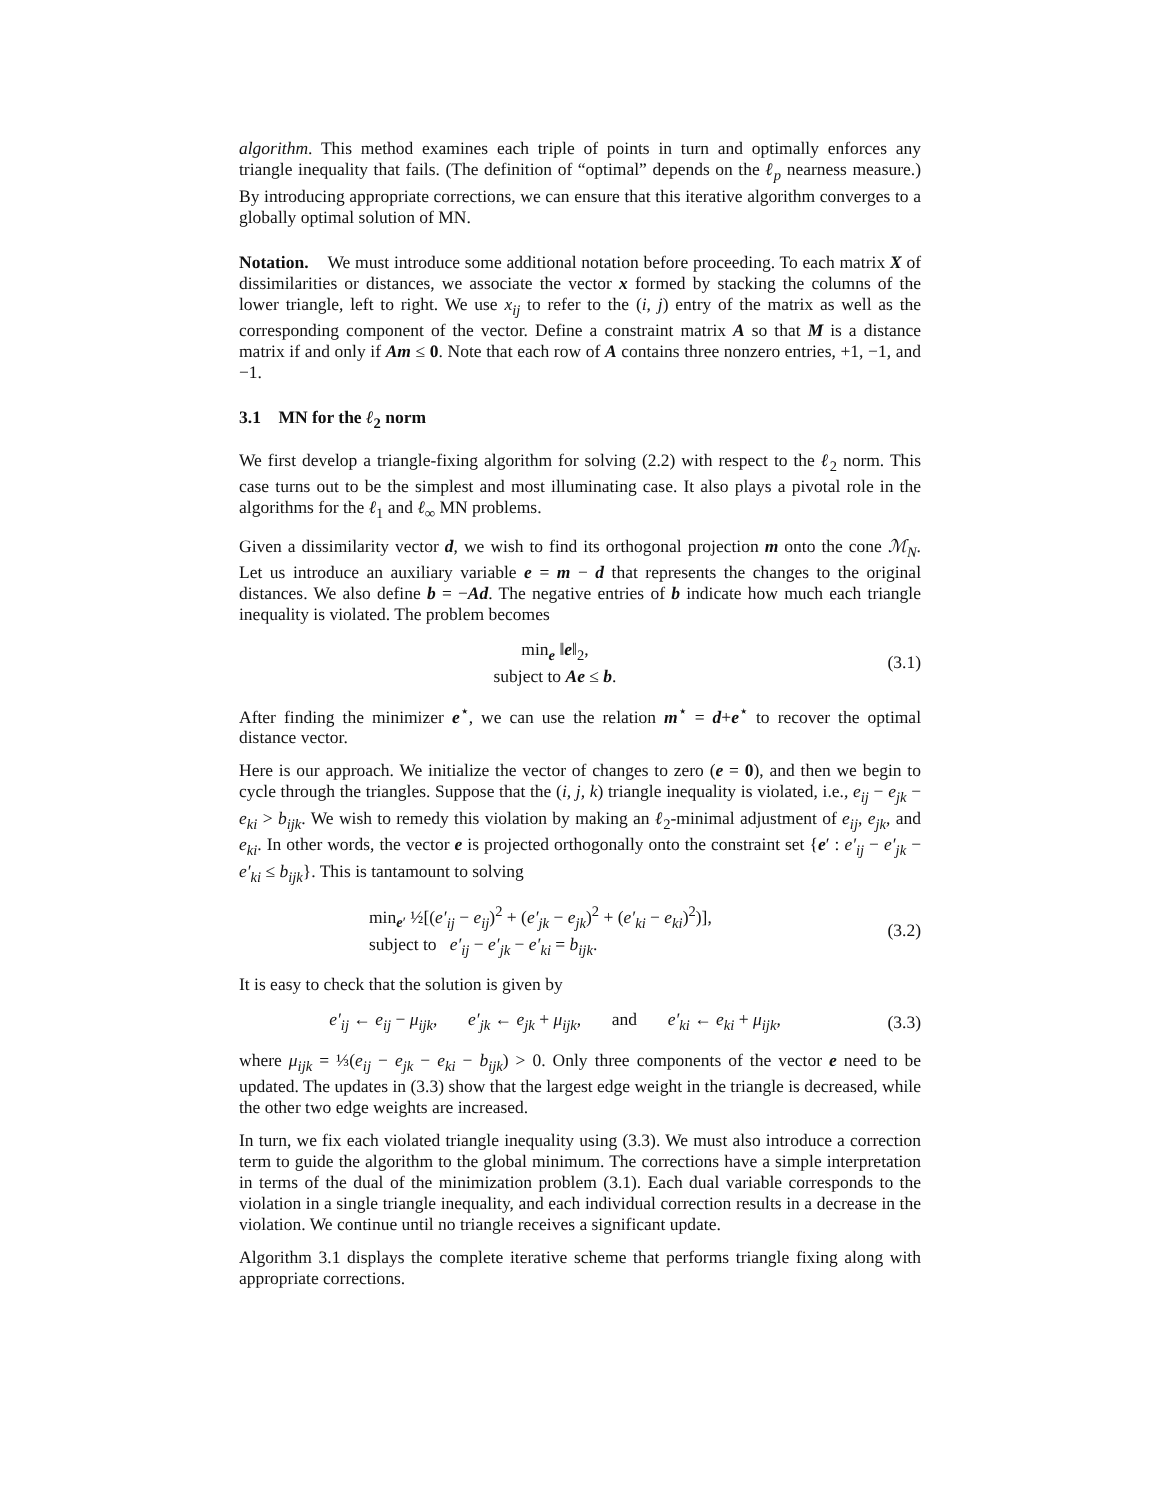algorithm. This method examines each triple of points in turn and optimally enforces any triangle inequality that fails. (The definition of “optimal” depends on the ℓ<sub>p</sub> nearness measure.) By introducing appropriate corrections, we can ensure that this iterative algorithm converges to a globally optimal solution of MN.
Notation. We must introduce some additional notation before proceeding. To each matrix X of dissimilarities or distances, we associate the vector x formed by stacking the columns of the lower triangle, left to right. We use x<sub>ij</sub> to refer to the (i, j) entry of the matrix as well as the corresponding component of the vector. Define a constraint matrix A so that M is a distance matrix if and only if Am ≤ 0. Note that each row of A contains three nonzero entries, +1, −1, and −1.
3.1 MN for the ℓ<sub>2</sub> norm
We first develop a triangle-fixing algorithm for solving (2.2) with respect to the ℓ<sub>2</sub> norm. This case turns out to be the simplest and most illuminating case. It also plays a pivotal role in the algorithms for the ℓ<sub>1</sub> and ℓ<sub>∞</sub> MN problems.
Given a dissimilarity vector d, we wish to find its orthogonal projection m onto the cone ℳ<sub>N</sub>. Let us introduce an auxiliary variable e = m − d that represents the changes to the original distances. We also define b = −Ad. The negative entries of b indicate how much each triangle inequality is violated. The problem becomes
min<sub>e</sub> ‖e‖<sub>2</sub>,
subject to Ae ≤ b.
(3.1)
After finding the minimizer e<sup>⋆</sup>, we can use the relation m<sup>⋆</sup> = d+e<sup>⋆</sup> to recover the optimal distance vector.
Here is our approach. We initialize the vector of changes to zero (e = 0), and then we begin to cycle through the triangles. Suppose that the (i, j, k) triangle inequality is violated, i.e., e<sub>ij</sub> − e<sub>jk</sub> − e<sub>ki</sub> > b<sub>ijk</sub>. We wish to remedy this violation by making an ℓ<sub>2</sub>-minimal adjustment of e<sub>ij</sub>, e<sub>jk</sub>, and e<sub>ki</sub>. In other words, the vector e is projected orthogonally onto the constraint set {e′ : e′<sub>ij</sub> − e′<sub>jk</sub> − e′<sub>ki</sub> ≤ b<sub>ijk</sub>}. This is tantamount to solving
min<sub>e′</sub> ½[(e′<sub>ij</sub> − e<sub>ij</sub>)<sup>2</sup> + (e′<sub>jk</sub> − e<sub>jk</sub>)<sup>2</sup> + (e′<sub>ki</sub> − e<sub>ki</sub>)<sup>2</sup>)],
subject to e′<sub>ij</sub> − e′<sub>jk</sub> − e′<sub>ki</sub> = b<sub>ijk</sub>.
(3.2)
It is easy to check that the solution is given by
e′<sub>ij</sub> ← e<sub>ij</sub> − μ<sub>ijk</sub>, e′<sub>jk</sub> ← e<sub>jk</sub> + μ<sub>ijk</sub>, and e′<sub>ki</sub> ← e<sub>ki</sub> + μ<sub>ijk</sub>,
(3.3)
where μ<sub>ijk</sub> = ⅓(e<sub>ij</sub> − e<sub>jk</sub> − e<sub>ki</sub> − b<sub>ijk</sub>) > 0. Only three components of the vector e need to be updated. The updates in (3.3) show that the largest edge weight in the triangle is decreased, while the other two edge weights are increased.
In turn, we fix each violated triangle inequality using (3.3). We must also introduce a correction term to guide the algorithm to the global minimum. The corrections have a simple interpretation in terms of the dual of the minimization problem (3.1). Each dual variable corresponds to the violation in a single triangle inequality, and each individual correction results in a decrease in the violation. We continue until no triangle receives a significant update.
Algorithm 3.1 displays the complete iterative scheme that performs triangle fixing along with appropriate corrections.